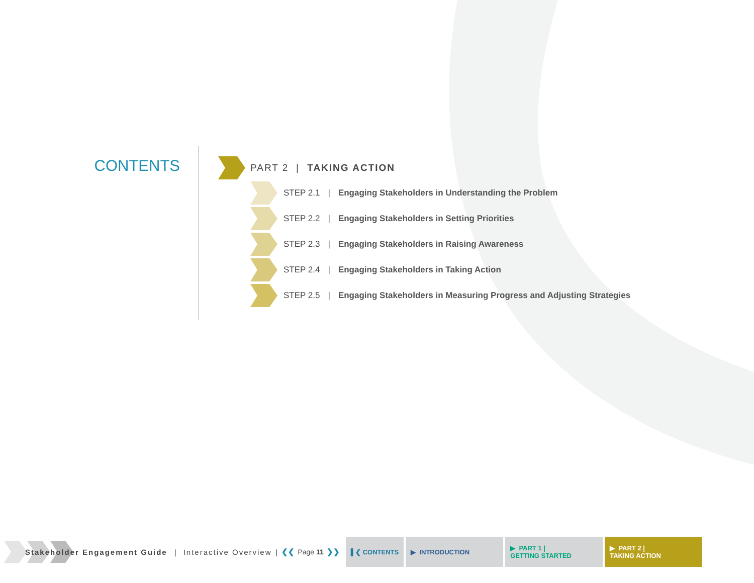CONTENTS
PART 2 | TAKING ACTION
STEP 2.1 | Engaging Stakeholders in Understanding the Problem
STEP 2.2 | Engaging Stakeholders in Setting Priorities
STEP 2.3 | Engaging Stakeholders in Raising Awareness
STEP 2.4 | Engaging Stakeholders in Taking Action
STEP 2.5 | Engaging Stakeholders in Measuring Progress and Adjusting Strategies
Stakeholder Engagement Guide | Interactive Overview | ❮❮ Page 11 ❯❯
▌❮ CONTENTS ▶ INTRODUCTION
▶ PART 1 |
GETTING STARTED
▶ PART 2 |
TAKING ACTION